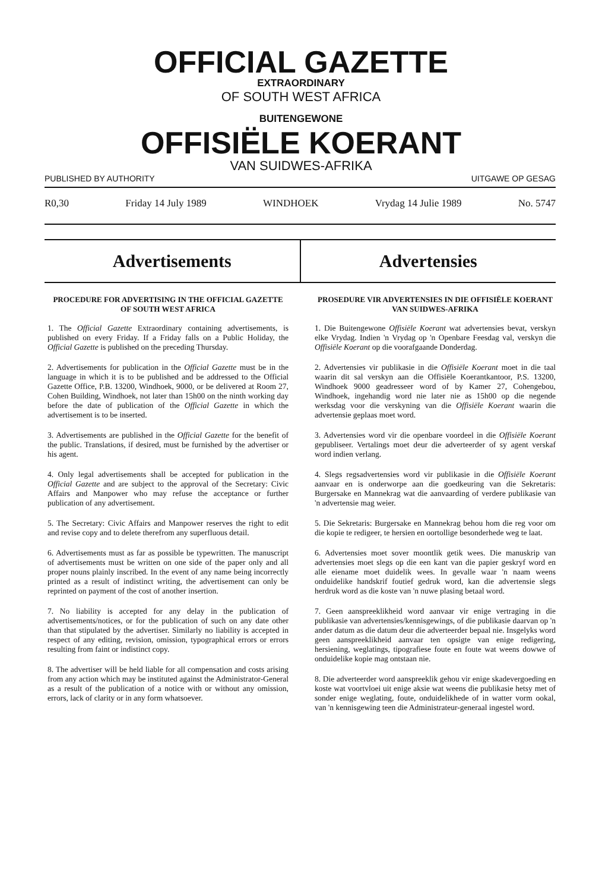OFFICIAL GAZETTE
EXTRAORDINARY
OF SOUTH WEST AFRICA
BUITENGEWONE
OFFISIËLE KOERANT
VAN SUIDWES-AFRIKA
PUBLISHED BY AUTHORITY UITGAWE OP GESAG
R0,30 Friday 14 July 1989 WINDHOEK Vrydag 14 Julie 1989 No. 5747
Advertisements Advertensies
PROCEDURE FOR ADVERTISING IN THE OFFICIAL GAZETTE OF SOUTH WEST AFRICA
1. The Official Gazette Extraordinary containing advertisements, is published on every Friday. If a Friday falls on a Public Holiday, the Official Gazette is published on the preceding Thursday.
2. Advertisements for publication in the Official Gazette must be in the language in which it is to be published and be addressed to the Official Gazette Office, P.B. 13200, Windhoek, 9000, or be delivered at Room 27, Cohen Building, Windhoek, not later than 15h00 on the ninth working day before the date of publication of the Official Gazette in which the advertisement is to be inserted.
3. Advertisements are published in the Official Gazette for the benefit of the public. Translations, if desired, must be furnished by the advertiser or his agent.
4. Only legal advertisements shall be accepted for publication in the Official Gazette and are subject to the approval of the Secretary: Civic Affairs and Manpower who may refuse the acceptance or further publication of any advertisement.
5. The Secretary: Civic Affairs and Manpower reserves the right to edit and revise copy and to delete therefrom any superfluous detail.
6. Advertisements must as far as possible be typewritten. The manuscript of advertisements must be written on one side of the paper only and all proper nouns plainly inscribed. In the event of any name being incorrectly printed as a result of indistinct writing, the advertisement can only be reprinted on payment of the cost of another insertion.
7. No liability is accepted for any delay in the publication of advertisements/notices, or for the publication of such on any date other than that stipulated by the advertiser. Similarly no liability is accepted in respect of any editing, revision, omission, typographical errors or errors resulting from faint or indistinct copy.
8. The advertiser will be held liable for all compensation and costs arising from any action which may be instituted against the Administrator-General as a result of the publication of a notice with or without any omission, errors, lack of clarity or in any form whatsoever.
PROSEDURE VIR ADVERTENSIES IN DIE OFFISIËLE KOERANT VAN SUIDWES-AFRIKA
1. Die Buitengewone Offisiële Koerant wat advertensies bevat, verskyn elke Vrydag. Indien 'n Vrydag op 'n Openbare Feesdag val, verskyn die Offisiële Koerant op die voorafgaande Donderdag.
2. Advertensies vir publikasie in die Offisiële Koerant moet in die taal waarin dit sal verskyn aan die Offisiële Koerantkantoor, P.S. 13200, Windhoek 9000 geadresseer word of by Kamer 27, Cohengebou, Windhoek, ingehandig word nie later nie as 15h00 op die negende werksdag voor die verskyning van die Offisiële Koerant waarin die advertensie geplaas moet word.
3. Advertensies word vir die openbare voordeel in die Offisiële Koerant gepubliseer. Vertalings moet deur die adverteerder of sy agent verskaf word indien verlang.
4. Slegs regsadvertensies word vir publikasie in die Offisiële Koerant aanvaar en is onderworpe aan die goedkeuring van die Sekretaris: Burgersake en Mannekrag wat die aanvaarding of verdere publikasie van 'n advertensie mag weier.
5. Die Sekretaris: Burgersake en Mannekrag behou hom die reg voor om die kopie te redigeer, te hersien en oortollige besonderhede weg te laat.
6. Advertensies moet sover moontlik getik wees. Die manuskrip van advertensies moet slegs op die een kant van die papier geskryf word en alle eiename moet duidelik wees. In gevalle waar 'n naam weens onduidelike handskrif foutief gedruk word, kan die advertensie slegs herdruk word as die koste van 'n nuwe plasing betaal word.
7. Geen aanspreeklikheid word aanvaar vir enige vertraging in die publikasie van advertensies/kennisgewings, of die publikasie daarvan op 'n ander datum as die datum deur die adverteerder bepaal nie. Insgelyks word geen aanspreeklikheid aanvaar ten opsigte van enige redigering, hersiening, weglatings, tipografiese foute en foute wat weens dowwe of onduidelike kopie mag ontstaan nie.
8. Die adverteerder word aanspreeklik gehou vir enige skadevergoeding en koste wat voortvloei uit enige aksie wat weens die publikasie hetsy met of sonder enige weglating, foute, onduidelikhede of in watter vorm ookal, van 'n kennisgewing teen die Administrateur-generaal ingestel word.